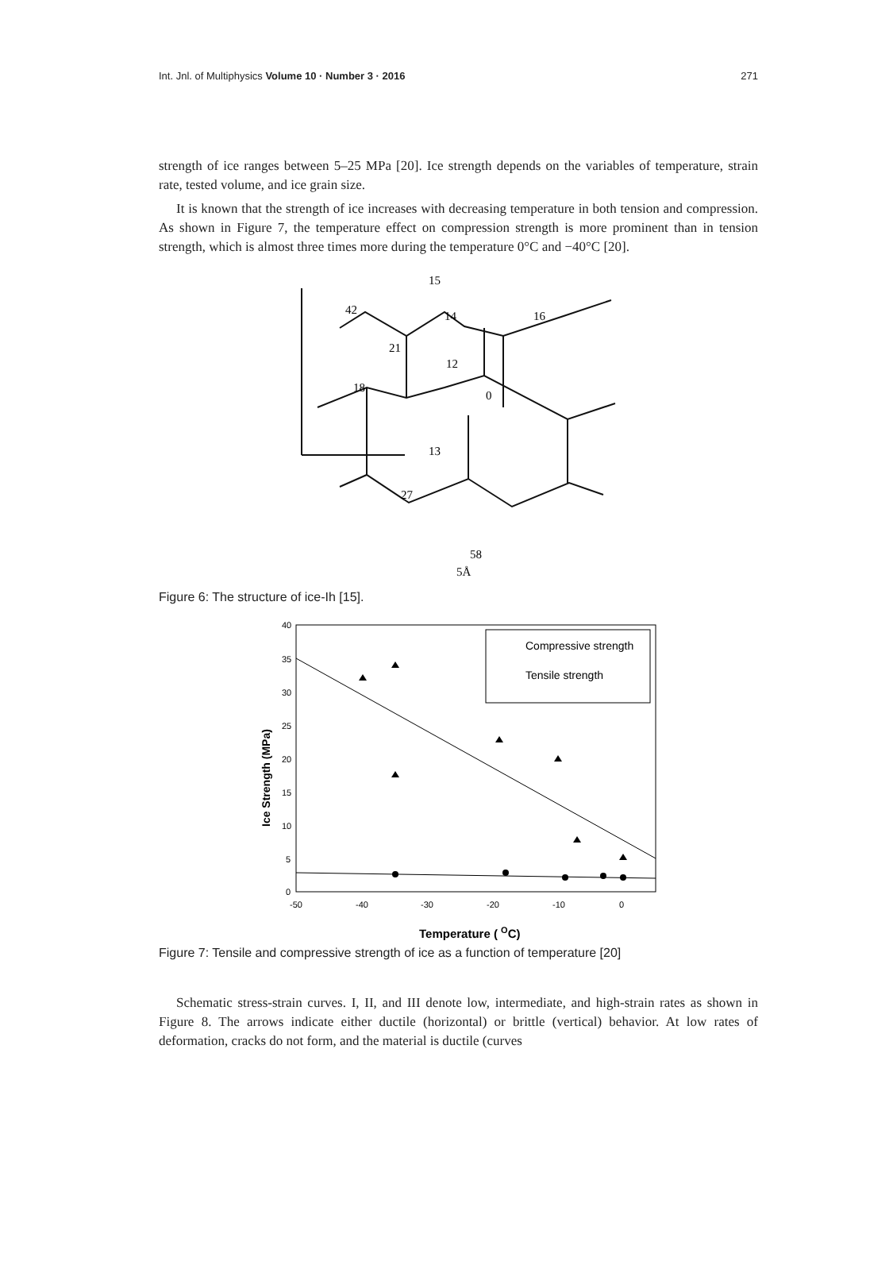Int. Jnl. of Multiphysics Volume 10 · Number 3 · 2016 271
strength of ice ranges between 5–25 MPa [20]. Ice strength depends on the variables of temperature, strain rate, tested volume, and ice grain size.
It is known that the strength of ice increases with decreasing temperature in both tension and compression. As shown in Figure 7, the temperature effect on compression strength is more prominent than in tension strength, which is almost three times more during the temperature 0°C and −40°C [20].
15
42
14
16
21
12
18
0
13
27
58
5Å
Figure 6: The structure of ice-Ih [15].
40
35
30
25
20
15
10
5
0
-50
-40
-30
-20
-10
0
Compressive strength
Tensile strength
Ice Strength (MPa)
Temperature ( OC)
Figure 7: Tensile and compressive strength of ice as a function of temperature [20]
Schematic stress-strain curves. I, II, and III denote low, intermediate, and high-strain rates as shown in Figure 8. The arrows indicate either ductile (horizontal) or brittle (vertical) behavior. At low rates of deformation, cracks do not form, and the material is ductile (curves